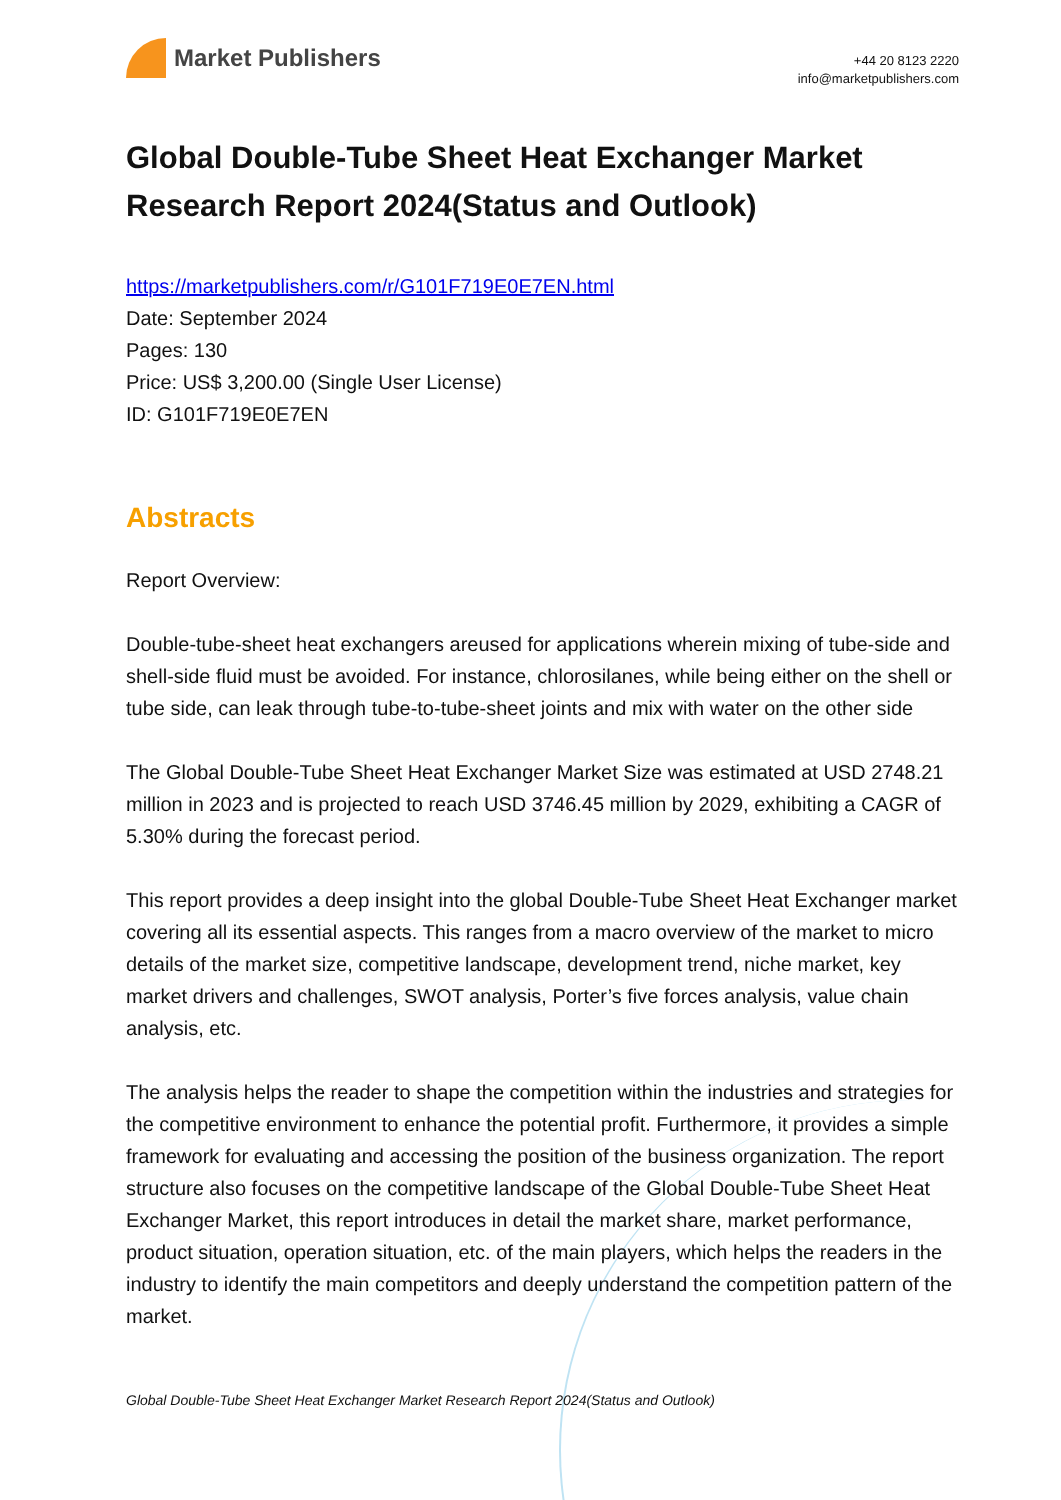Market Publishers
+44 20 8123 2220
info@marketpublishers.com
Global Double-Tube Sheet Heat Exchanger Market Research Report 2024(Status and Outlook)
https://marketpublishers.com/r/G101F719E0E7EN.html
Date: September 2024
Pages: 130
Price: US$ 3,200.00 (Single User License)
ID: G101F719E0E7EN
Abstracts
Report Overview:
Double-tube-sheet heat exchangers areused for applications wherein mixing of tube-side and shell-side fluid must be avoided. For instance, chlorosilanes, while being either on the shell or tube side, can leak through tube-to-tube-sheet joints and mix with water on the other side
The Global Double-Tube Sheet Heat Exchanger Market Size was estimated at USD 2748.21 million in 2023 and is projected to reach USD 3746.45 million by 2029, exhibiting a CAGR of 5.30% during the forecast period.
This report provides a deep insight into the global Double-Tube Sheet Heat Exchanger market covering all its essential aspects. This ranges from a macro overview of the market to micro details of the market size, competitive landscape, development trend, niche market, key market drivers and challenges, SWOT analysis, Porter’s five forces analysis, value chain analysis, etc.
The analysis helps the reader to shape the competition within the industries and strategies for the competitive environment to enhance the potential profit. Furthermore, it provides a simple framework for evaluating and accessing the position of the business organization. The report structure also focuses on the competitive landscape of the Global Double-Tube Sheet Heat Exchanger Market, this report introduces in detail the market share, market performance, product situation, operation situation, etc. of the main players, which helps the readers in the industry to identify the main competitors and deeply understand the competition pattern of the market.
Global Double-Tube Sheet Heat Exchanger Market Research Report 2024(Status and Outlook)